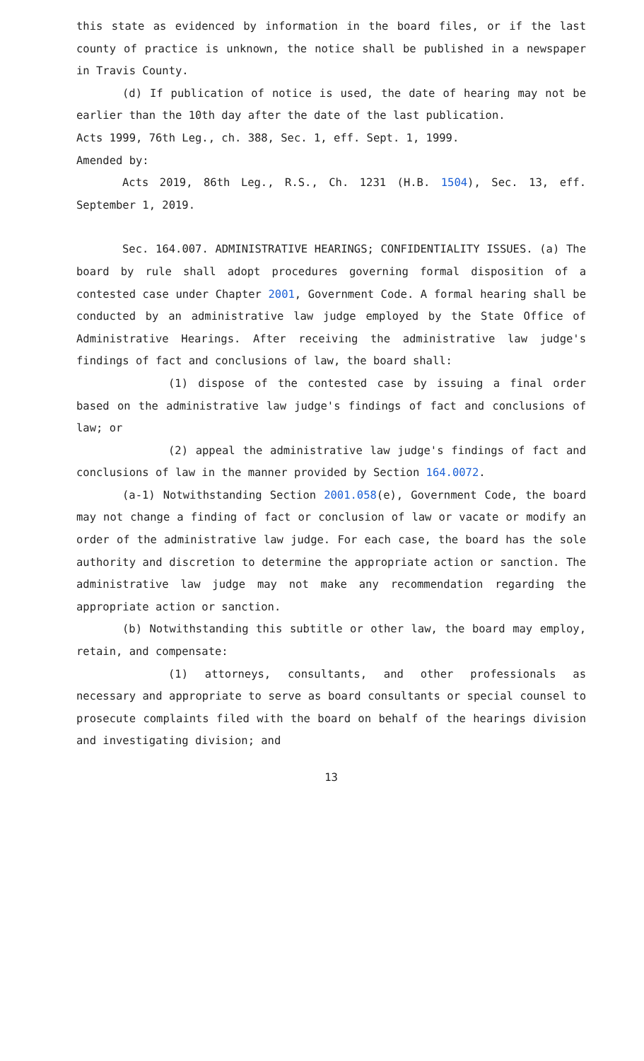this state as evidenced by information in the board files, or if the last county of practice is unknown, the notice shall be published in a newspaper in Travis County.
(d) If publication of notice is used, the date of hearing may not be earlier than the 10th day after the date of the last publication.
Acts 1999, 76th Leg., ch. 388, Sec. 1, eff. Sept. 1, 1999.
Amended by:
Acts 2019, 86th Leg., R.S., Ch. 1231 (H.B. 1504), Sec. 13, eff. September 1, 2019.
Sec. 164.007. ADMINISTRATIVE HEARINGS; CONFIDENTIALITY ISSUES. (a) The board by rule shall adopt procedures governing formal disposition of a contested case under Chapter 2001, Government Code. A formal hearing shall be conducted by an administrative law judge employed by the State Office of Administrative Hearings. After receiving the administrative law judge's findings of fact and conclusions of law, the board shall:
(1) dispose of the contested case by issuing a final order based on the administrative law judge's findings of fact and conclusions of law; or
(2) appeal the administrative law judge's findings of fact and conclusions of law in the manner provided by Section 164.0072.
(a-1) Notwithstanding Section 2001.058(e), Government Code, the board may not change a finding of fact or conclusion of law or vacate or modify an order of the administrative law judge. For each case, the board has the sole authority and discretion to determine the appropriate action or sanction. The administrative law judge may not make any recommendation regarding the appropriate action or sanction.
(b) Notwithstanding this subtitle or other law, the board may employ, retain, and compensate:
(1) attorneys, consultants, and other professionals as necessary and appropriate to serve as board consultants or special counsel to prosecute complaints filed with the board on behalf of the hearings division and investigating division; and
13